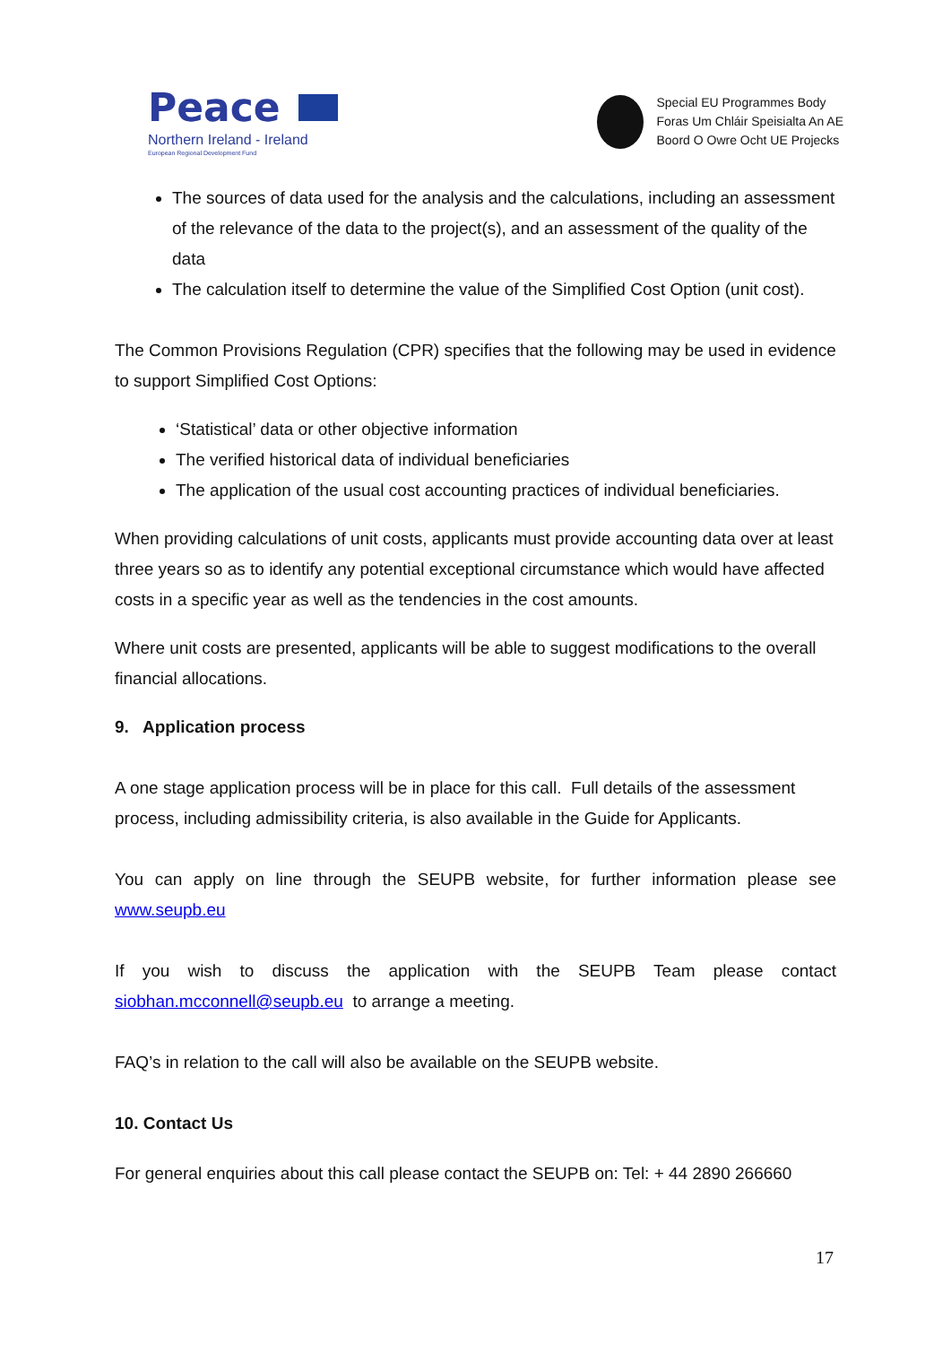Peace
Northern Ireland - Ireland
European Regional Development Fund
Special EU Programmes Body
Foras Um Chláir Speisialta An AE
Boord O Owre Ocht UE Projecks
The sources of data used for the analysis and the calculations, including an assessment of the relevance of the data to the project(s), and an assessment of the quality of the data
The calculation itself to determine the value of the Simplified Cost Option (unit cost).
The Common Provisions Regulation (CPR) specifies that the following may be used in evidence to support Simplified Cost Options:
‘Statistical’ data or other objective information
The verified historical data of individual beneficiaries
The application of the usual cost accounting practices of individual beneficiaries.
When providing calculations of unit costs, applicants must provide accounting data over at least three years so as to identify any potential exceptional circumstance which would have affected costs in a specific year as well as the tendencies in the cost amounts.
Where unit costs are presented, applicants will be able to suggest modifications to the overall financial allocations.
9. Application process
A one stage application process will be in place for this call. Full details of the assessment process, including admissibility criteria, is also available in the Guide for Applicants.
You can apply on line through the SEUPB website, for further information please see
www.seupb.eu
If you wish to discuss the application with the SEUPB Team please contact
siobhan.mcconnell@seupb.eu to arrange a meeting.
FAQ’s in relation to the call will also be available on the SEUPB website.
10. Contact Us
For general enquiries about this call please contact the SEUPB on: Tel: + 44 2890 266660
17